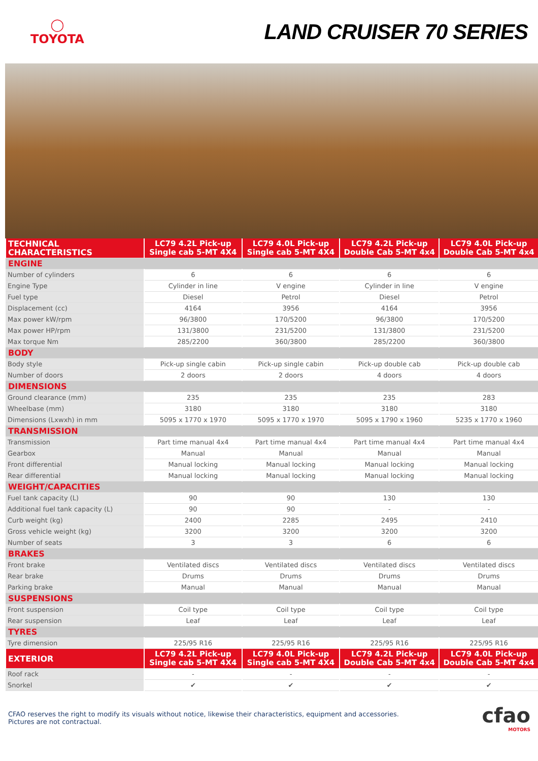◯
TOYOTA
LAND CRUISER 70 SERIES
| TECHNICAL CHARACTERISTICS | LC79 4.2L Pick-up Single cab 5-MT 4X4 | LC79 4.0L Pick-up Single cab 5-MT 4X4 | LC79 4.2L Pick-up Double Cab 5-MT 4x4 | LC79 4.0L Pick-up Double Cab 5-MT 4x4 |
| --- | --- | --- | --- | --- |
| ENGINE | | | | |
| Number of cylinders | 6 | 6 | 6 | 6 |
| Engine Type | Cylinder in line | V engine | Cylinder in line | V engine |
| Fuel type | Diesel | Petrol | Diesel | Petrol |
| Displacement (cc) | 4164 | 3956 | 4164 | 3956 |
| Max power kW/rpm | 96/3800 | 170/5200 | 96/3800 | 170/5200 |
| Max power HP/rpm | 131/3800 | 231/5200 | 131/3800 | 231/5200 |
| Max torque Nm | 285/2200 | 360/3800 | 285/2200 | 360/3800 |
| BODY | | | | |
| Body style | Pick-up single cabin | Pick-up single cabin | Pick-up double cab | Pick-up double cab |
| Number of doors | 2 doors | 2 doors | 4 doors | 4 doors |
| DIMENSIONS | | | | |
| Ground clearance (mm) | 235 | 235 | 235 | 283 |
| Wheelbase (mm) | 3180 | 3180 | 3180 | 3180 |
| Dimensions (Lxwxh) in mm | 5095 x 1770 x 1970 | 5095 x 1770 x 1970 | 5095 x 1790 x 1960 | 5235 x 1770 x 1960 |
| TRANSMISSION | | | | |
| Transmission | Part time manual 4x4 | Part time manual 4x4 | Part time manual 4x4 | Part time manual 4x4 |
| Gearbox | Manual | Manual | Manual | Manual |
| Front differential | Manual locking | Manual locking | Manual locking | Manual locking |
| Rear differential | Manual locking | Manual locking | Manual locking | Manual locking |
| WEIGHT/CAPACITIES | | | | |
| Fuel tank capacity (L) | 90 | 90 | 130 | 130 |
| Additional fuel tank capacity (L) | 90 | 90 | - | - |
| Curb weight (kg) | 2400 | 2285 | 2495 | 2410 |
| Gross vehicle weight (kg) | 3200 | 3200 | 3200 | 3200 |
| Number of seats | 3 | 3 | 6 | 6 |
| BRAKES | | | | |
| Front brake | Ventilated discs | Ventilated discs | Ventilated discs | Ventilated discs |
| Rear brake | Drums | Drums | Drums | Drums |
| Parking brake | Manual | Manual | Manual | Manual |
| SUSPENSIONS | | | | |
| Front suspension | Coil type | Coil type | Coil type | Coil type |
| Rear suspension | Leaf | Leaf | Leaf | Leaf |
| TYRES | | | | |
| Tyre dimension | 225/95 R16 | 225/95 R16 | 225/95 R16 | 225/95 R16 |
| EXTERIOR | LC79 4.2L Pick-up Single cab 5-MT 4X4 | LC79 4.0L Pick-up Single cab 5-MT 4X4 | LC79 4.2L Pick-up Double Cab 5-MT 4x4 | LC79 4.0L Pick-up Double Cab 5-MT 4x4 |
| Roof rack | - | - | - | - |
| Snorkel | ✔ | ✔ | ✔ | ✔ |
CFAO reserves the right to modify its visuals without notice, likewise their characteristics, equipment and accessories.
Pictures are not contractual.
cfao
MOTORS